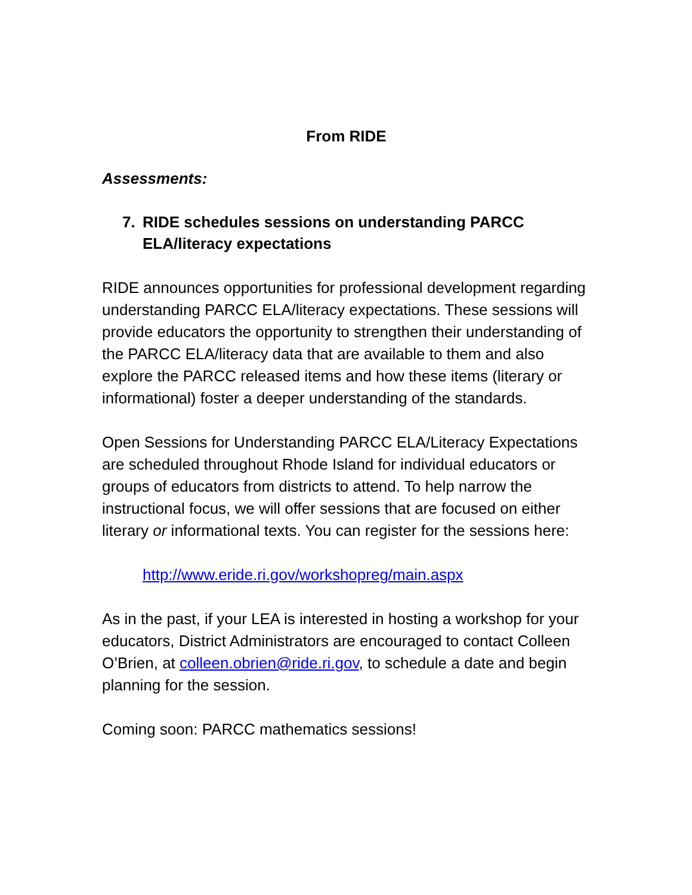From RIDE
Assessments:
7. RIDE schedules sessions on understanding PARCC ELA/literacy expectations
RIDE announces opportunities for professional development regarding understanding PARCC ELA/literacy expectations. These sessions will provide educators the opportunity to strengthen their understanding of the PARCC ELA/literacy data that are available to them and also explore the PARCC released items and how these items (literary or informational) foster a deeper understanding of the standards.
Open Sessions for Understanding PARCC ELA/Literacy Expectations are scheduled throughout Rhode Island for individual educators or groups of educators from districts to attend. To help narrow the instructional focus, we will offer sessions that are focused on either literary or informational texts. You can register for the sessions here:
http://www.eride.ri.gov/workshopreg/main.aspx
As in the past, if your LEA is interested in hosting a workshop for your educators, District Administrators are encouraged to contact Colleen O’Brien, at colleen.obrien@ride.ri.gov, to schedule a date and begin planning for the session.
Coming soon: PARCC mathematics sessions!